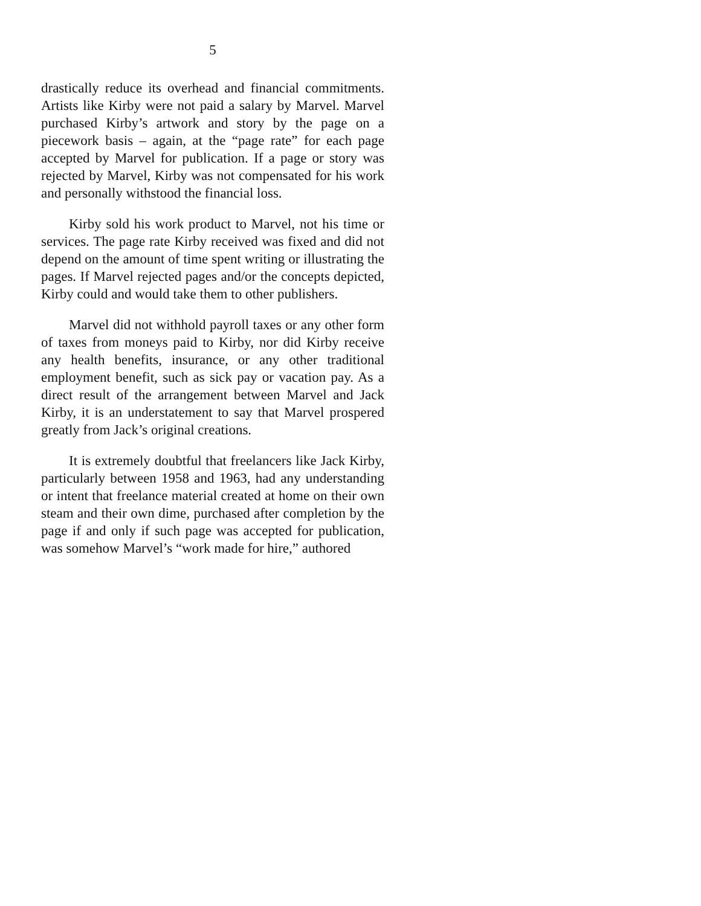5
drastically reduce its overhead and financial commitments. Artists like Kirby were not paid a salary by Marvel. Marvel purchased Kirby’s artwork and story by the page on a piecework basis – again, at the “page rate” for each page accepted by Marvel for publication. If a page or story was rejected by Marvel, Kirby was not compensated for his work and personally withstood the financial loss.
Kirby sold his work product to Marvel, not his time or services. The page rate Kirby received was fixed and did not depend on the amount of time spent writing or illustrating the pages. If Marvel rejected pages and/or the concepts depicted, Kirby could and would take them to other publishers.
Marvel did not withhold payroll taxes or any other form of taxes from moneys paid to Kirby, nor did Kirby receive any health benefits, insurance, or any other traditional employment benefit, such as sick pay or vacation pay. As a direct result of the arrangement between Marvel and Jack Kirby, it is an understatement to say that Marvel prospered greatly from Jack’s original creations.
It is extremely doubtful that freelancers like Jack Kirby, particularly between 1958 and 1963, had any understanding or intent that freelance material created at home on their own steam and their own dime, purchased after completion by the page if and only if such page was accepted for publication, was somehow Marvel’s “work made for hire,” authored